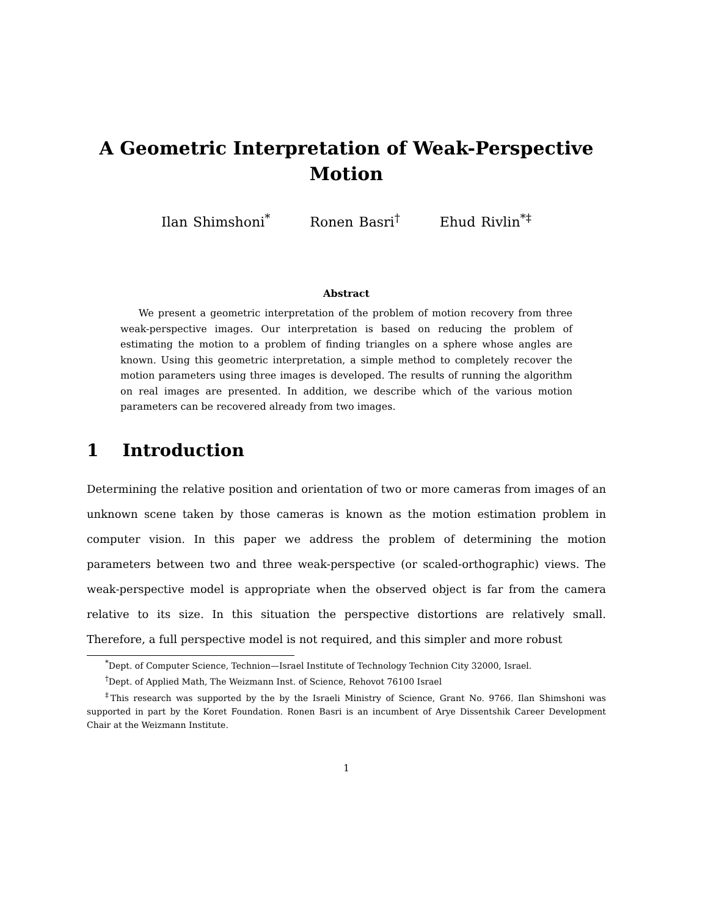A Geometric Interpretation of Weak-Perspective
Motion
Ilan Shimshoni<sup>*</sup> Ronen Basri<sup>†</sup> Ehud Rivlin<sup>*‡</sup>
Abstract
We present a geometric interpretation of the problem of motion recovery from three weak-perspective images. Our interpretation is based on reducing the problem of estimating the motion to a problem of finding triangles on a sphere whose angles are known. Using this geometric interpretation, a simple method to completely recover the motion parameters using three images is developed. The results of running the algorithm on real images are presented. In addition, we describe which of the various motion parameters can be recovered already from two images.
1 Introduction
Determining the relative position and orientation of two or more cameras from images of an unknown scene taken by those cameras is known as the motion estimation problem in computer vision. In this paper we address the problem of determining the motion parameters between two and three weak-perspective (or scaled-orthographic) views. The weak-perspective model is appropriate when the observed object is far from the camera relative to its size. In this situation the perspective distortions are relatively small. Therefore, a full perspective model is not required, and this simpler and more robust
<sup>*</sup> Dept. of Computer Science, Technion—Israel Institute of Technology Technion City 32000, Israel.
<sup>†</sup> Dept. of Applied Math, The Weizmann Inst. of Science, Rehovot 76100 Israel
<sup>‡</sup> This research was supported by the by the Israeli Ministry of Science, Grant No. 9766. Ilan Shimshoni was supported in part by the Koret Foundation. Ronen Basri is an incumbent of Arye Dissentshik Career Development Chair at the Weizmann Institute.
1